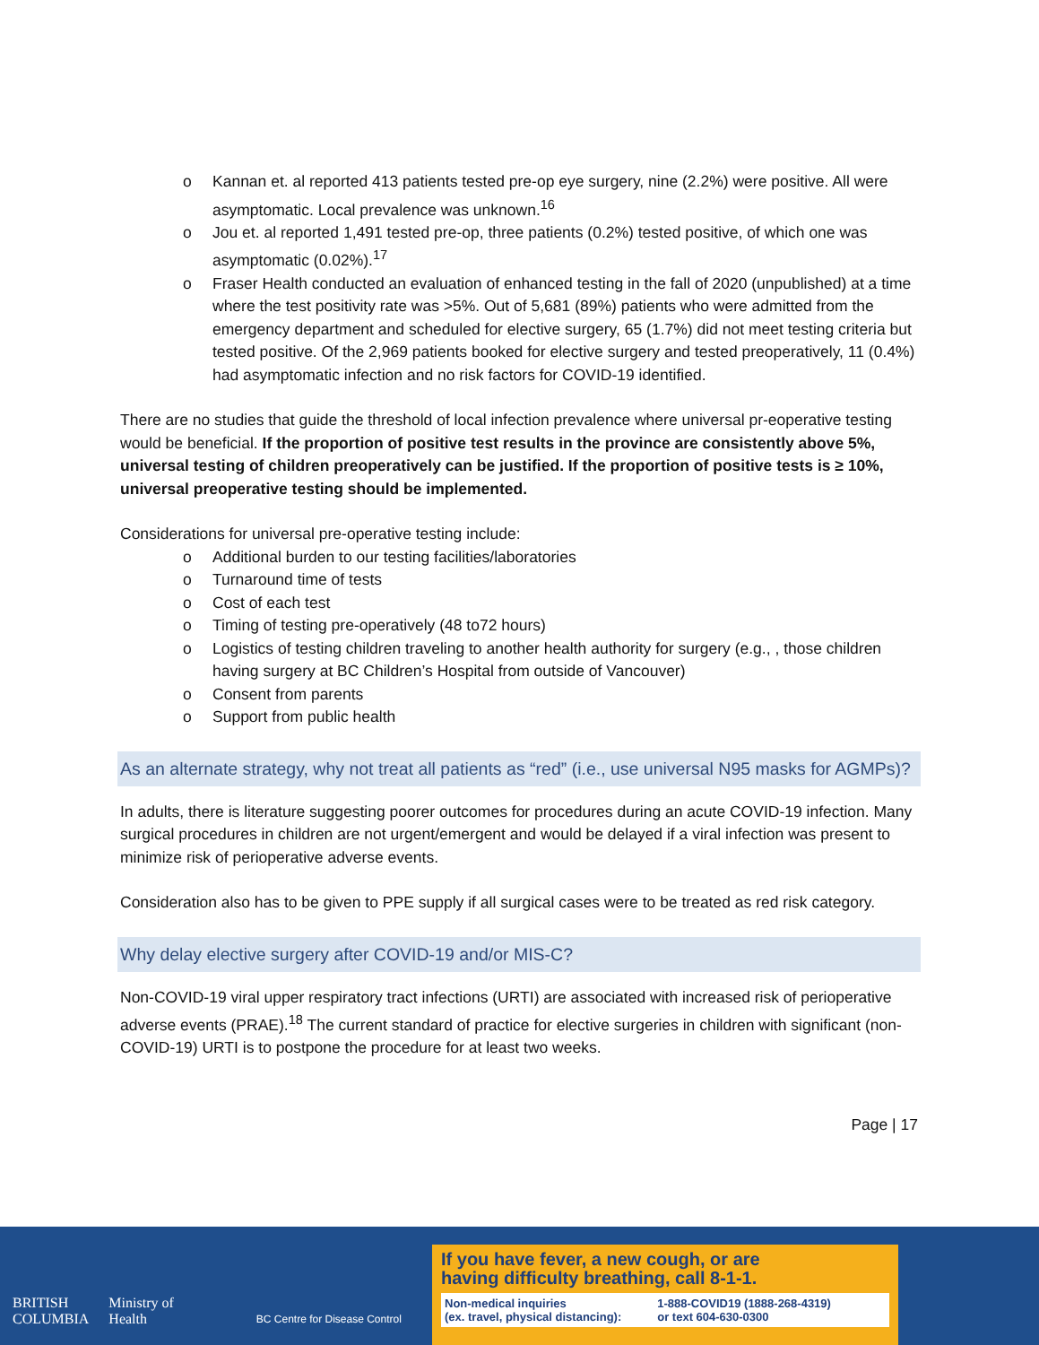o Kannan et. al reported 413 patients tested pre-op eye surgery, nine (2.2%) were positive. All were asymptomatic. Local prevalence was unknown.<sup>16</sup>
o Jou et. al reported 1,491 tested pre-op, three patients (0.2%) tested positive, of which one was asymptomatic (0.02%).<sup>17</sup>
o Fraser Health conducted an evaluation of enhanced testing in the fall of 2020 (unpublished) at a time where the test positivity rate was >5%. Out of 5,681 (89%) patients who were admitted from the emergency department and scheduled for elective surgery, 65 (1.7%) did not meet testing criteria but tested positive. Of the 2,969 patients booked for elective surgery and tested preoperatively, 11 (0.4%) had asymptomatic infection and no risk factors for COVID-19 identified.
There are no studies that guide the threshold of local infection prevalence where universal pr-eoperative testing would be beneficial. If the proportion of positive test results in the province are consistently above 5%, universal testing of children preoperatively can be justified. If the proportion of positive tests is ≥ 10%, universal preoperative testing should be implemented.
Considerations for universal pre-operative testing include:
o Additional burden to our testing facilities/laboratories
o Turnaround time of tests
o Cost of each test
o Timing of testing pre-operatively (48 to72 hours)
o Logistics of testing children traveling to another health authority for surgery (e.g., , those children having surgery at BC Children’s Hospital from outside of Vancouver)
o Consent from parents
o Support from public health
As an alternate strategy, why not treat all patients as “red” (i.e., use universal N95 masks for AGMPs)?
In adults, there is literature suggesting poorer outcomes for procedures during an acute COVID-19 infection. Many surgical procedures in children are not urgent/emergent and would be delayed if a viral infection was present to minimize risk of perioperative adverse events.
Consideration also has to be given to PPE supply if all surgical cases were to be treated as red risk category.
Why delay elective surgery after COVID-19 and/or MIS-C?
Non-COVID-19 viral upper respiratory tract infections (URTI) are associated with increased risk of perioperative adverse events (PRAE).<sup>18</sup> The current standard of practice for elective surgeries in children with significant (non-COVID-19) URTI is to postpone the procedure for at least two weeks.
Page | 17
BRITISH
COLUMBIA
Ministry of
Health
BC Centre for Disease Control
If you have fever, a new cough, or are
having difficulty breathing, call 8-1-1.
Non-medical inquiries
(ex. travel, physical distancing):
1-888-COVID19 (1888-268-4319)
or text 604-630-0300